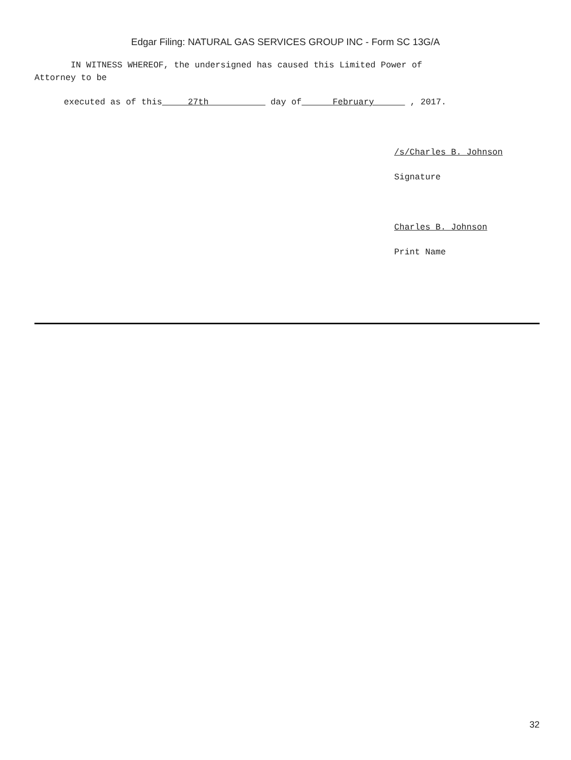Edgar Filing: NATURAL GAS SERVICES GROUP INC - Form SC 13G/A
IN WITNESS WHEREOF, the undersigned has caused this Limited Power of
Attorney to be
executed as of this 27th day of February , 2017.
/s/Charles B. Johnson
Signature
Charles B. Johnson
Print Name
32